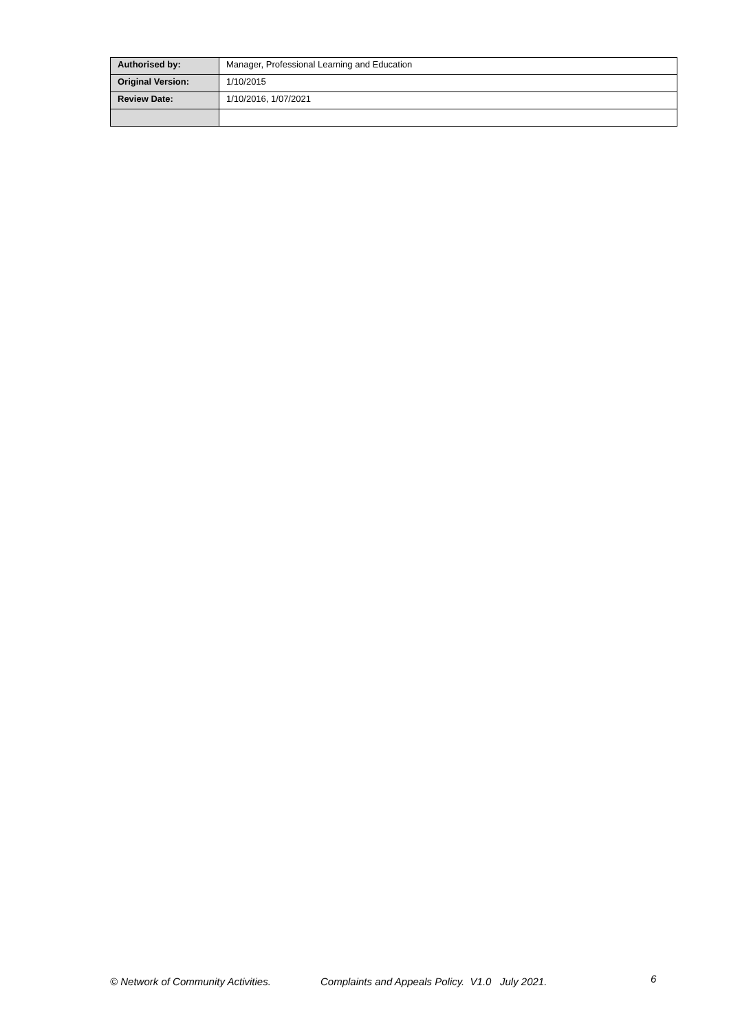| Authorised by: | Manager, Professional Learning and Education |
| Original Version: | 1/10/2015 |
| Review Date: | 1/10/2016, 1/07/2021 |
© Network of Community Activities. Complaints and Appeals Policy. V1.0 July 2021. 6